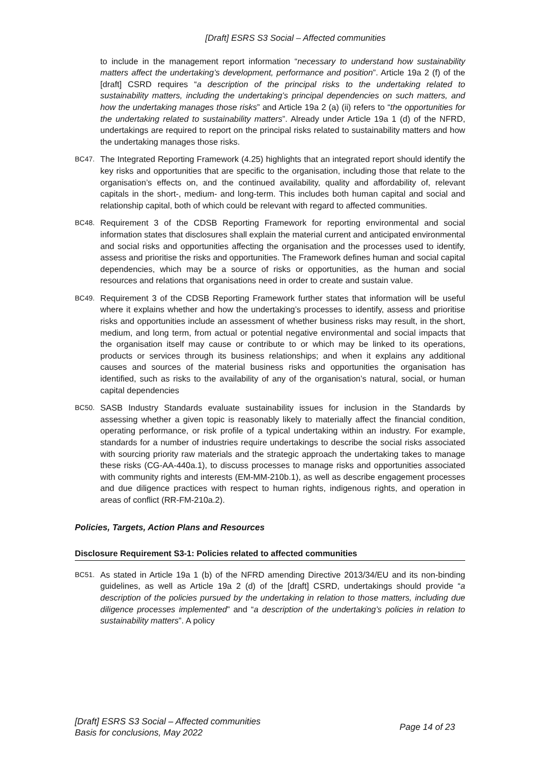[Draft] ESRS S3 Social – Affected communities
to include in the management report information “necessary to understand how sustainability matters affect the undertaking’s development, performance and position”. Article 19a 2 (f) of the [draft] CSRD requires “a description of the principal risks to the undertaking related to sustainability matters, including the undertaking’s principal dependencies on such matters, and how the undertaking manages those risks” and Article 19a 2 (a) (ii) refers to “the opportunities for the undertaking related to sustainability matters”. Already under Article 19a 1 (d) of the NFRD, undertakings are required to report on the principal risks related to sustainability matters and how the undertaking manages those risks.
BC47.
The Integrated Reporting Framework (4.25) highlights that an integrated report should identify the key risks and opportunities that are specific to the organisation, including those that relate to the organisation’s effects on, and the continued availability, quality and affordability of, relevant capitals in the short-, medium- and long-term. This includes both human capital and social and relationship capital, both of which could be relevant with regard to affected communities.
BC48.
Requirement 3 of the CDSB Reporting Framework for reporting environmental and social information states that disclosures shall explain the material current and anticipated environmental and social risks and opportunities affecting the organisation and the processes used to identify, assess and prioritise the risks and opportunities. The Framework defines human and social capital dependencies, which may be a source of risks or opportunities, as the human and social resources and relations that organisations need in order to create and sustain value.
BC49.
Requirement 3 of the CDSB Reporting Framework further states that information will be useful where it explains whether and how the undertaking’s processes to identify, assess and prioritise risks and opportunities include an assessment of whether business risks may result, in the short, medium, and long term, from actual or potential negative environmental and social impacts that the organisation itself may cause or contribute to or which may be linked to its operations, products or services through its business relationships; and when it explains any additional causes and sources of the material business risks and opportunities the organisation has identified, such as risks to the availability of any of the organisation’s natural, social, or human capital dependencies
BC50.
SASB Industry Standards evaluate sustainability issues for inclusion in the Standards by assessing whether a given topic is reasonably likely to materially affect the financial condition, operating performance, or risk profile of a typical undertaking within an industry. For example, standards for a number of industries require undertakings to describe the social risks associated with sourcing priority raw materials and the strategic approach the undertaking takes to manage these risks (CG-AA-440a.1), to discuss processes to manage risks and opportunities associated with community rights and interests (EM-MM-210b.1), as well as describe engagement processes and due diligence practices with respect to human rights, indigenous rights, and operation in areas of conflict (RR-FM-210a.2).
Policies, Targets, Action Plans and Resources
Disclosure Requirement S3-1: Policies related to affected communities
BC51.
As stated in Article 19a 1 (b) of the NFRD amending Directive 2013/34/EU and its non-binding guidelines, as well as Article 19a 2 (d) of the [draft] CSRD, undertakings should provide “a description of the policies pursued by the undertaking in relation to those matters, including due diligence processes implemented” and “a description of the undertaking’s policies in relation to sustainability matters”. A policy
[Draft] ESRS S3 Social – Affected communities
Basis for conclusions, May 2022
Page 14 of 23